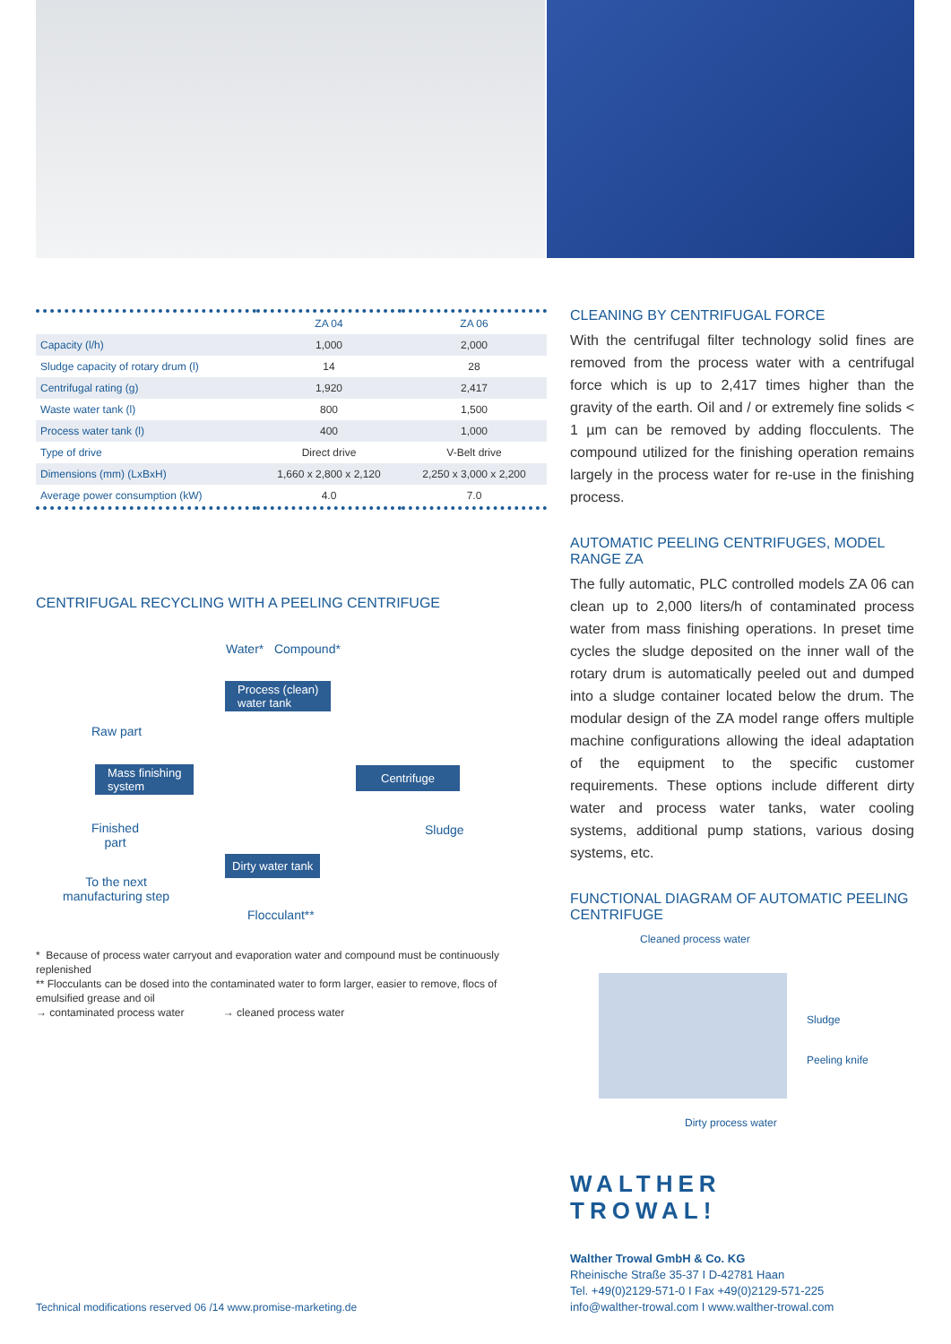| | ZA 04 | ZA 06 |
| --- | --- | --- |
| Capacity (l/h) | 1,000 | 2,000 |
| Sludge capacity of rotary drum (l) | 14 | 28 |
| Centrifugal rating (g) | 1,920 | 2,417 |
| Waste water tank (l) | 800 | 1,500 |
| Process water tank (l) | 400 | 1,000 |
| Type of drive | Direct drive | V-Belt drive |
| Dimensions (mm) (LxBxH) | 1,660 x 2,800 x 2,120 | 2,250 x 3,000 x 2,200 |
| Average power consumption (kW) | 4.0 | 7.0 |
CENTRIFUGAL RECYCLING WITH A PEELING CENTRIFUGE
Water* Compound*
Process (clean)
water tank
Raw part
Mass finishing
system
Centrifuge
Finished
part
Sludge
Dirty water tank
To the next
manufacturing step
Flocculant**
* Because of process water carryout and evaporation water and compound must be continuously replenished
** Flocculants can be dosed into the contaminated water to form larger, easier to remove, flocs of emulsified grease and oil
→ contaminated process water → cleaned process water
CLEANING BY CENTRIFUGAL FORCE
With the centrifugal filter technology solid fines are removed from the process water with a centrifugal force which is up to 2,417 times higher than the gravity of the earth. Oil and / or extremely fine solids < 1 µm can be removed by adding flocculents. The compound utilized for the finishing operation remains largely in the process water for re-use in the finishing process.
AUTOMATIC PEELING CENTRIFUGES, MODEL RANGE ZA
The fully automatic, PLC controlled models ZA 06 can clean up to 2,000 liters/h of contaminated process water from mass finishing operations. In preset time cycles the sludge deposited on the inner wall of the rotary drum is automatically peeled out and dumped into a sludge container located below the drum. The modular design of the ZA model range offers multiple machine configurations allowing the ideal adaptation of the equipment to the specific customer requirements. These options include different dirty water and process water tanks, water cooling systems, additional pump stations, various dosing systems, etc.
FUNCTIONAL DIAGRAM OF AUTOMATIC PEELING CENTRIFUGE
Cleaned process water
Sludge
Peeling knife
Dirty process water
WALTHER
TROWAL!
Walther Trowal GmbH & Co. KG
Rheinische Straße 35-37 I D-42781 Haan
Tel. +49(0)2129-571-0 I Fax +49(0)2129-571-225
info@walther-trowal.com I www.walther-trowal.com
Technical modifications reserved 06 /14 www.promise-marketing.de